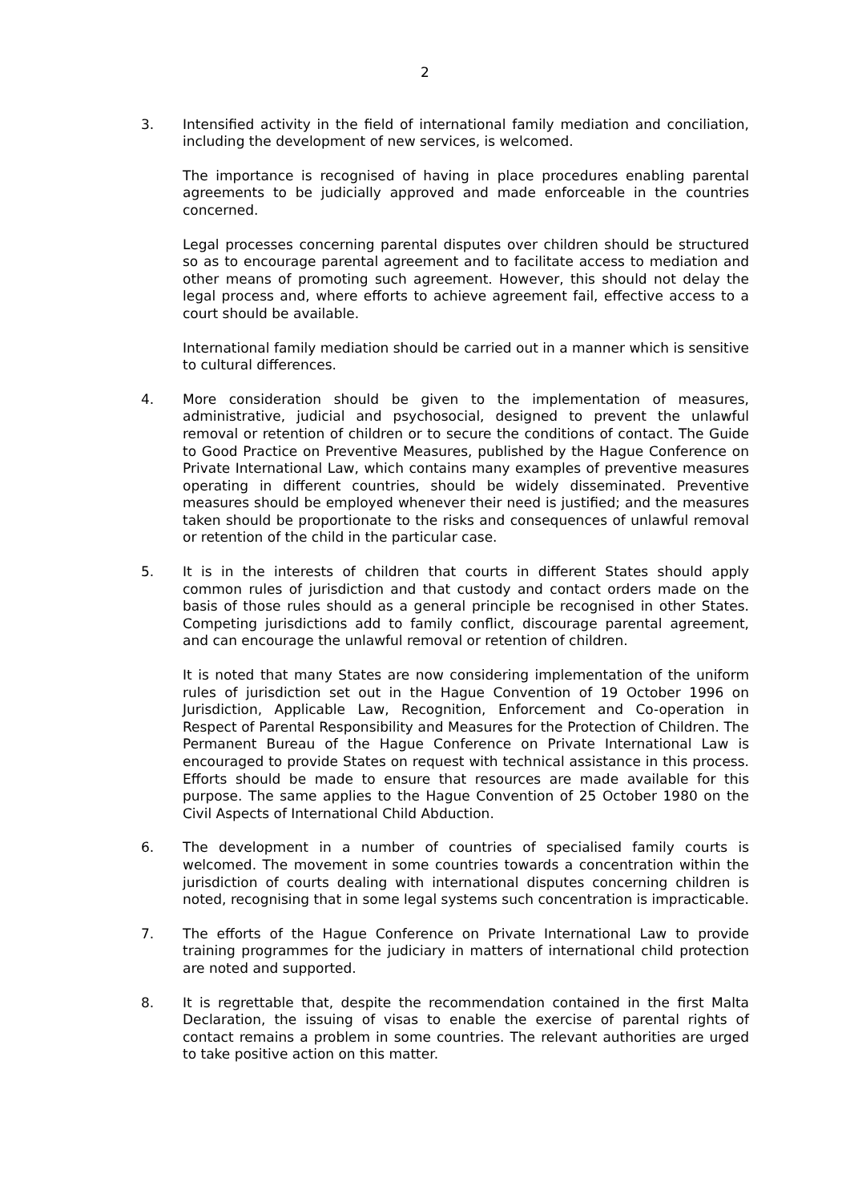2
3. Intensified activity in the field of international family mediation and conciliation, including the development of new services, is welcomed.
The importance is recognised of having in place procedures enabling parental agreements to be judicially approved and made enforceable in the countries concerned.
Legal processes concerning parental disputes over children should be structured so as to encourage parental agreement and to facilitate access to mediation and other means of promoting such agreement. However, this should not delay the legal process and, where efforts to achieve agreement fail, effective access to a court should be available.
International family mediation should be carried out in a manner which is sensitive to cultural differences.
4. More consideration should be given to the implementation of measures, administrative, judicial and psychosocial, designed to prevent the unlawful removal or retention of children or to secure the conditions of contact. The Guide to Good Practice on Preventive Measures, published by the Hague Conference on Private International Law, which contains many examples of preventive measures operating in different countries, should be widely disseminated. Preventive measures should be employed whenever their need is justified; and the measures taken should be proportionate to the risks and consequences of unlawful removal or retention of the child in the particular case.
5. It is in the interests of children that courts in different States should apply common rules of jurisdiction and that custody and contact orders made on the basis of those rules should as a general principle be recognised in other States. Competing jurisdictions add to family conflict, discourage parental agreement, and can encourage the unlawful removal or retention of children.
It is noted that many States are now considering implementation of the uniform rules of jurisdiction set out in the Hague Convention of 19 October 1996 on Jurisdiction, Applicable Law, Recognition, Enforcement and Co-operation in Respect of Parental Responsibility and Measures for the Protection of Children. The Permanent Bureau of the Hague Conference on Private International Law is encouraged to provide States on request with technical assistance in this process. Efforts should be made to ensure that resources are made available for this purpose. The same applies to the Hague Convention of 25 October 1980 on the Civil Aspects of International Child Abduction.
6. The development in a number of countries of specialised family courts is welcomed. The movement in some countries towards a concentration within the jurisdiction of courts dealing with international disputes concerning children is noted, recognising that in some legal systems such concentration is impracticable.
7. The efforts of the Hague Conference on Private International Law to provide training programmes for the judiciary in matters of international child protection are noted and supported.
8. It is regrettable that, despite the recommendation contained in the first Malta Declaration, the issuing of visas to enable the exercise of parental rights of contact remains a problem in some countries. The relevant authorities are urged to take positive action on this matter.